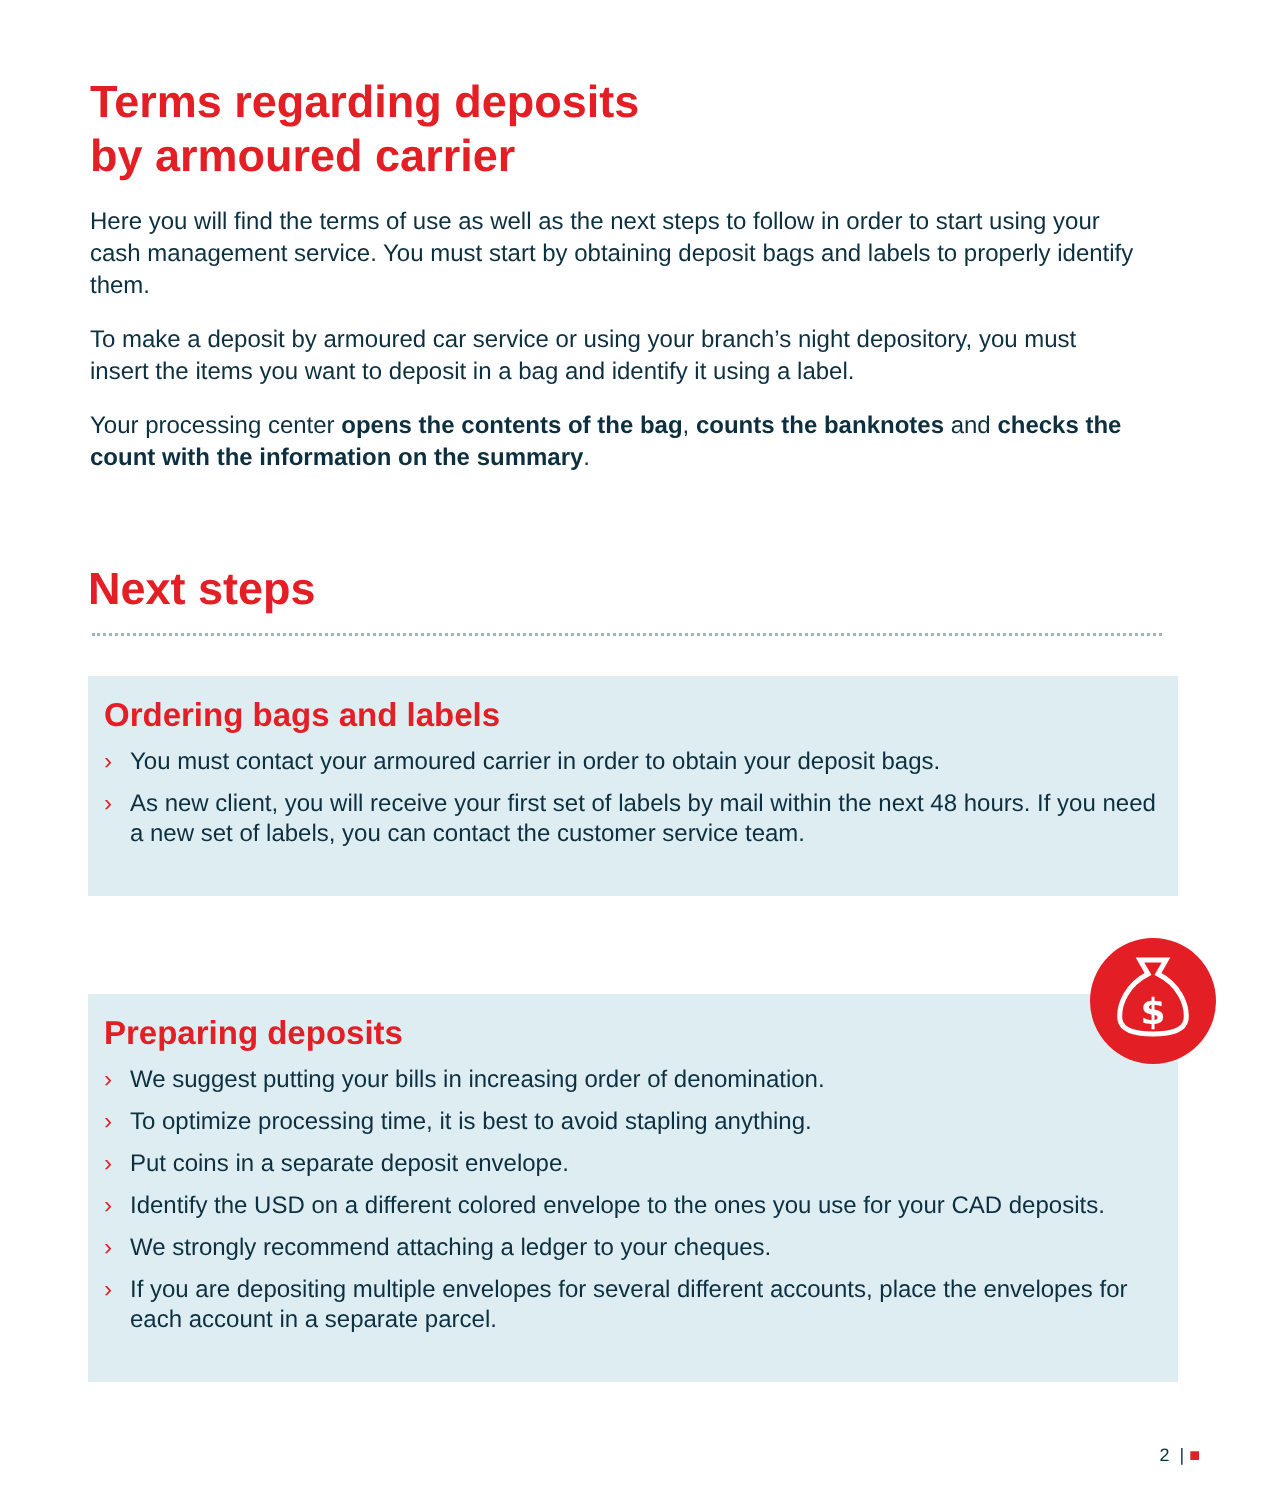Terms regarding deposits
by armoured carrier
Here you will find the terms of use as well as the next steps to follow in order to start using your cash management service. You must start by obtaining deposit bags and labels to properly identify them.
To make a deposit by armoured car service or using your branch’s night depository, you must insert the items you want to deposit in a bag and identify it using a label.
Your processing center opens the contents of the bag, counts the banknotes and checks the count with the information on the summary.
Next steps
Ordering bags and labels
› You must contact your armoured carrier in order to obtain your deposit bags.
› As new client, you will receive your first set of labels by mail within the next 48 hours. If you need a new set of labels, you can contact the customer service team.
Preparing deposits
› We suggest putting your bills in increasing order of denomination.
› To optimize processing time, it is best to avoid stapling anything.
› Put coins in a separate deposit envelope.
› Identify the USD on a different colored envelope to the ones you use for your CAD deposits.
› We strongly recommend attaching a ledger to your cheques.
› If you are depositing multiple envelopes for several different accounts, place the envelopes for each account in a separate parcel.
$
2 | ■